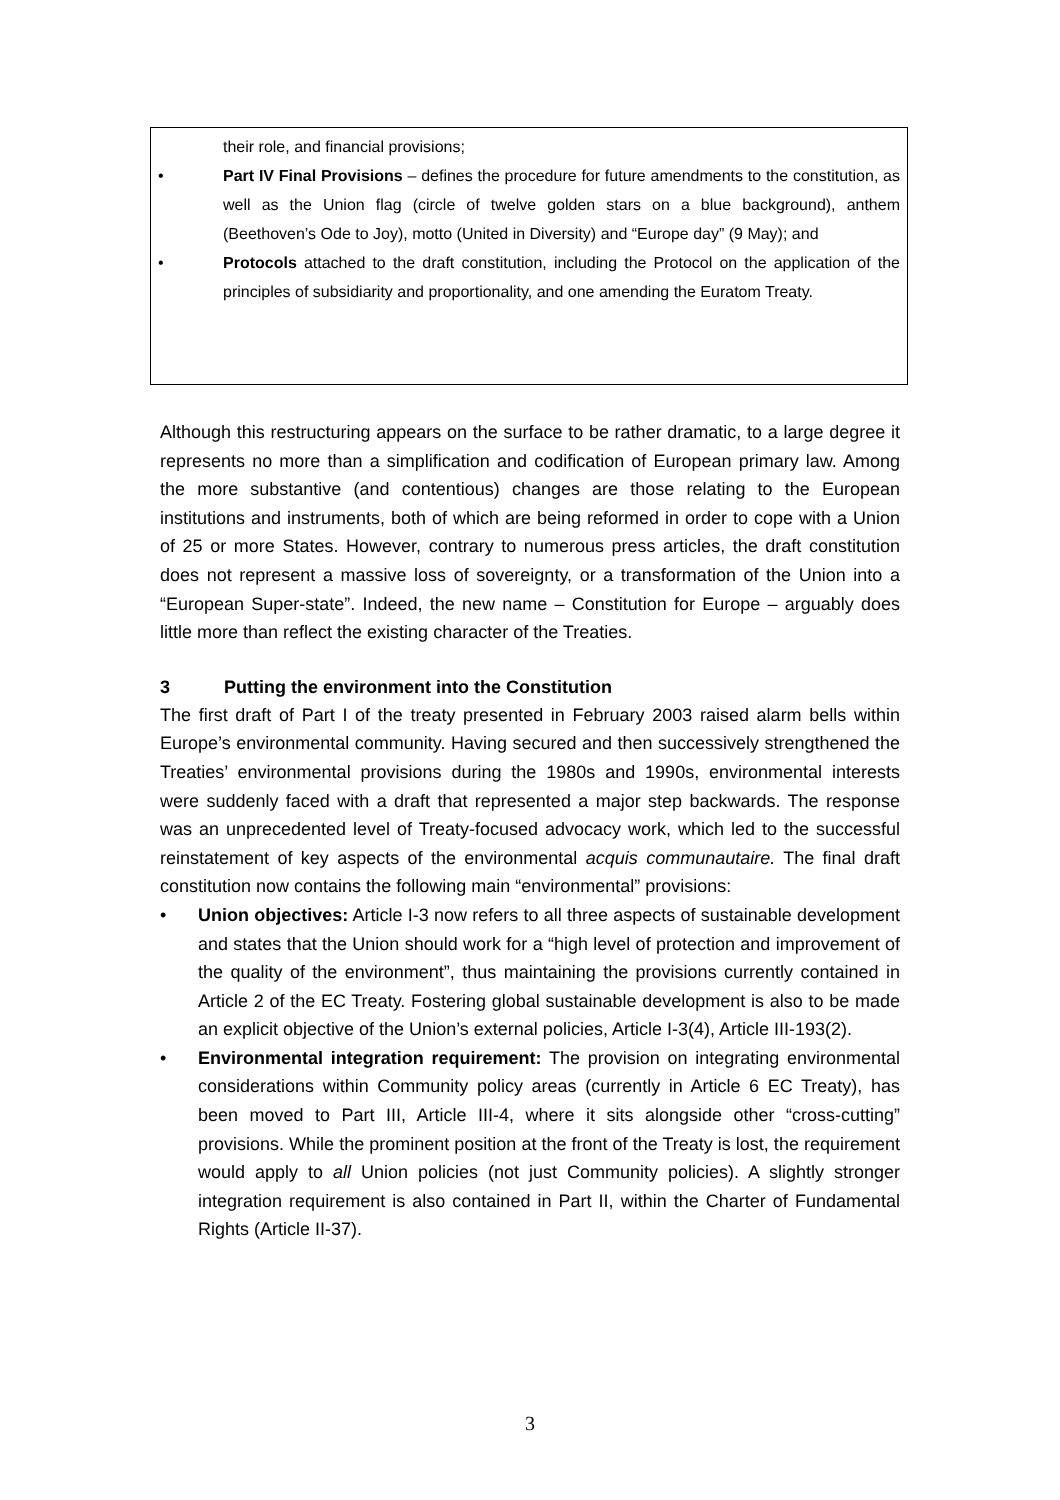their role, and financial provisions;
• Part IV Final Provisions – defines the procedure for future amendments to the constitution, as well as the Union flag (circle of twelve golden stars on a blue background), anthem (Beethoven’s Ode to Joy), motto (United in Diversity) and “Europe day” (9 May); and
• Protocols attached to the draft constitution, including the Protocol on the application of the principles of subsidiarity and proportionality, and one amending the Euratom Treaty.
Although this restructuring appears on the surface to be rather dramatic, to a large degree it represents no more than a simplification and codification of European primary law. Among the more substantive (and contentious) changes are those relating to the European institutions and instruments, both of which are being reformed in order to cope with a Union of 25 or more States. However, contrary to numerous press articles, the draft constitution does not represent a massive loss of sovereignty, or a transformation of the Union into a “European Super-state”. Indeed, the new name – Constitution for Europe – arguably does little more than reflect the existing character of the Treaties.
3 Putting the environment into the Constitution
The first draft of Part I of the treaty presented in February 2003 raised alarm bells within Europe’s environmental community. Having secured and then successively strengthened the Treaties’ environmental provisions during the 1980s and 1990s, environmental interests were suddenly faced with a draft that represented a major step backwards. The response was an unprecedented level of Treaty-focused advocacy work, which led to the successful reinstatement of key aspects of the environmental acquis communautaire. The final draft constitution now contains the following main “environmental” provisions:
• Union objectives: Article I-3 now refers to all three aspects of sustainable development and states that the Union should work for a “high level of protection and improvement of the quality of the environment”, thus maintaining the provisions currently contained in Article 2 of the EC Treaty. Fostering global sustainable development is also to be made an explicit objective of the Union’s external policies, Article I-3(4), Article III-193(2).
• Environmental integration requirement: The provision on integrating environmental considerations within Community policy areas (currently in Article 6 EC Treaty), has been moved to Part III, Article III-4, where it sits alongside other “cross-cutting” provisions. While the prominent position at the front of the Treaty is lost, the requirement would apply to all Union policies (not just Community policies). A slightly stronger integration requirement is also contained in Part II, within the Charter of Fundamental Rights (Article II-37).
3